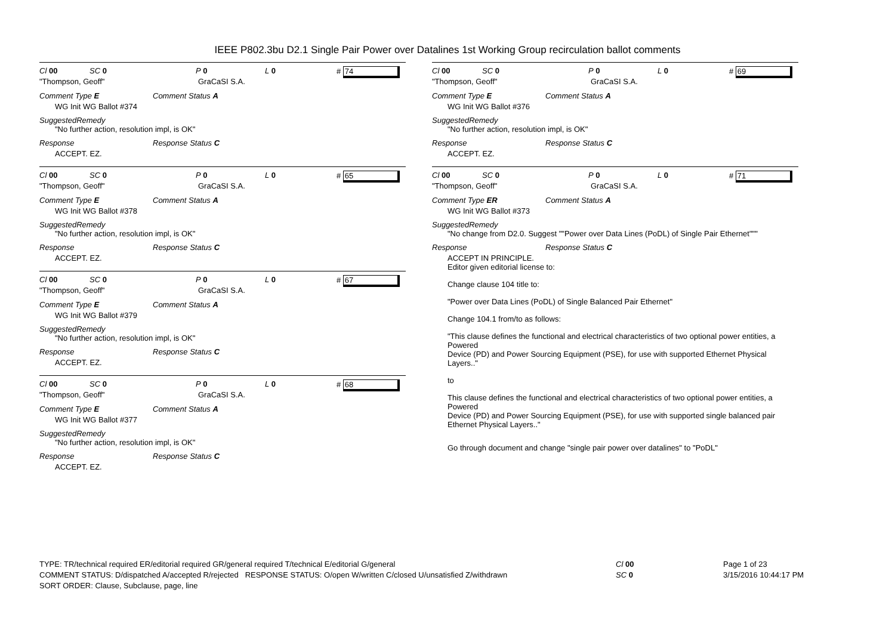IEEE P802.3bu D2.1 Single Pair Power over Datalines 1st Working Group recirculation ballot comments
Cl 00 SC 0 P 0 L 0 # 74
"Thompson, Geoff" GraCaSI S.A.
Comment Type E Comment Status A
WG Init WG Ballot #374
SuggestedRemedy
"No further action, resolution impl, is OK"
Response Response Status C
ACCEPT. EZ.
Cl 00 SC 0 P 0 L 0 # 65
"Thompson, Geoff" GraCaSI S.A.
Comment Type E Comment Status A
WG Init WG Ballot #378
SuggestedRemedy
"No further action, resolution impl, is OK"
Response Response Status C
ACCEPT. EZ.
Cl 00 SC 0 P 0 L 0 # 67
"Thompson, Geoff" GraCaSI S.A.
Comment Type E Comment Status A
WG Init WG Ballot #379
SuggestedRemedy
"No further action, resolution impl, is OK"
Response Response Status C
ACCEPT. EZ.
Cl 00 SC 0 P 0 L 0 # 68
"Thompson, Geoff" GraCaSI S.A.
Comment Type E Comment Status A
WG Init WG Ballot #377
SuggestedRemedy
"No further action, resolution impl, is OK"
Response Response Status C
ACCEPT. EZ.
Cl 00 SC 0 P 0 L 0 # 69
"Thompson, Geoff" GraCaSI S.A.
Comment Type E Comment Status A
WG Init WG Ballot #376
SuggestedRemedy
"No further action, resolution impl, is OK"
Response Response Status C
ACCEPT. EZ.
Cl 00 SC 0 P 0 L 0 # 71
"Thompson, Geoff" GraCaSI S.A.
Comment Type ER Comment Status A
WG Init WG Ballot #373
SuggestedRemedy
"No change from D2.0. Suggest ""Power over Data Lines (PoDL) of Single Pair Ethernet"""
Response Response Status C
ACCEPT IN PRINCIPLE.
Editor given editorial license to:
Change clause 104 title to:
"Power over Data Lines (PoDL) of Single Balanced Pair Ethernet"
Change 104.1 from/to as follows:
"This clause defines the functional and electrical characteristics of two optional power entities, a Powered
Device (PD) and Power Sourcing Equipment (PSE), for use with supported Ethernet Physical Layers.."
to
This clause defines the functional and electrical characteristics of two optional power entities, a Powered
Device (PD) and Power Sourcing Equipment (PSE), for use with supported single balanced pair Ethernet Physical Layers.."
Go through document and change "single pair power over datalines" to "PoDL"
TYPE: TR/technical required ER/editorial required GR/general required T/technical E/editorial G/general Cl 00 Page 1 of 23
COMMENT STATUS: D/dispatched A/accepted R/rejected RESPONSE STATUS: O/open W/written C/closed U/unsatisfied Z/withdrawn SC 0 3/15/2016 10:44:17 PM
SORT ORDER: Clause, Subclause, page, line